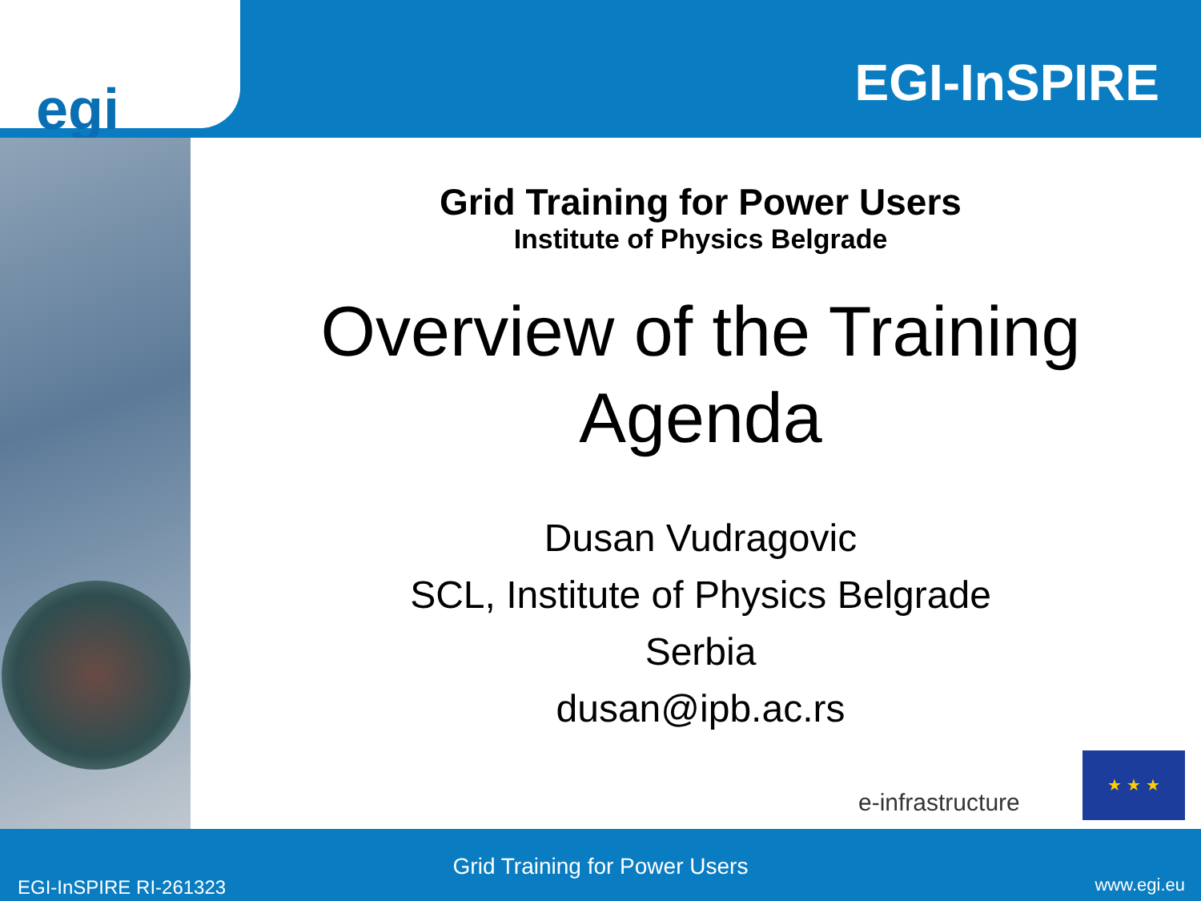egi EGI-InSPIRE
Grid Training for Power Users
Institute of Physics Belgrade
Overview of the Training Agenda
Dusan Vudragovic
SCL, Institute of Physics Belgrade
Serbia
dusan@ipb.ac.rs
e-infrastructure
★ ★ ★
Grid Training for Power Users
EGI-InSPIRE RI-261323 www.egi.eu